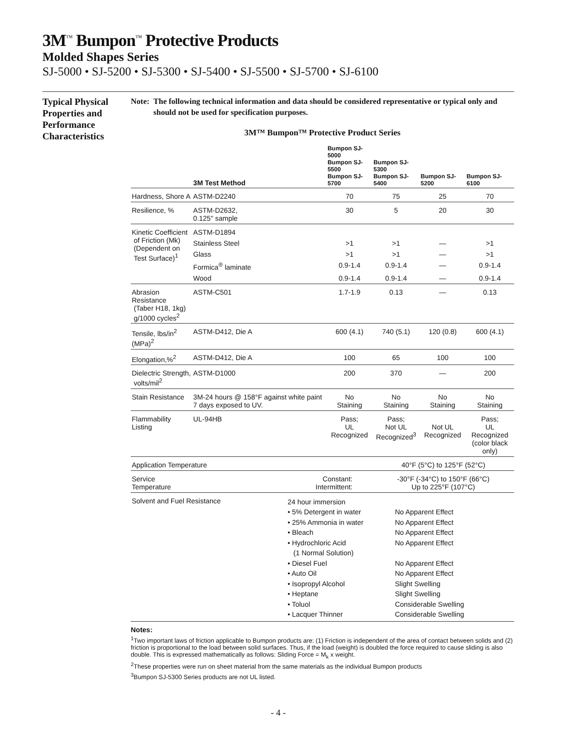3M<sup>™</sup> Bumpon<sup>™</sup> Protective Products
Molded Shapes Series
SJ-5000 • SJ-5200 • SJ-5300 • SJ-5400 • SJ-5500 • SJ-5700 • SJ-6100
Typical Physical Properties and Performance Characteristics
Note: The following technical information and data should be considered representative or typical only and should not be used for specification purposes.
3M™ Bumpon™ Protective Product Series
| | 3M Test Method | Bumpon SJ-5000 Bumpon SJ-5500 Bumpon SJ-5700 | Bumpon SJ-5300 Bumpon SJ-5400 | Bumpon SJ-5200 | Bumpon SJ-6100 |
| --- | --- | --- | --- | --- | --- |
| Hardness, Shore A | ASTM-D2240 | 70 | 75 | 25 | 70 |
| Resilience, % | ASTM-D2632, 0.125" sample | 30 | 5 | 20 | 30 |
| Kinetic Coefficient of Friction (Mk) (Dependent on Test Surface)<sup>1</sup> | ASTM-D1894 | | | | |
| | Stainless Steel | >1 | >1 | — | >1 |
| | Glass | >1 | >1 | — | >1 |
| | Formica<sup>®</sup> laminate | 0.9-1.4 | 0.9-1.4 | — | 0.9-1.4 |
| | Wood | 0.9-1.4 | 0.9-1.4 | — | 0.9-1.4 |
| Abrasion Resistance (Taber H18, 1kg) g/1000 cycles<sup>2</sup> | ASTM-C501 | 1.7-1.9 | 0.13 | — | 0.13 |
| Tensile, lbs/in<sup>2</sup> (MPa)<sup>2</sup> | ASTM-D412, Die A | 600 (4.1) | 740 (5.1) | 120 (0.8) | 600 (4.1) |
| Elongation,%<sup>2</sup> | ASTM-D412, Die A | 100 | 65 | 100 | 100 |
| Dielectric Strength, volts/mil<sup>2</sup> | ASTM-D1000 | 200 | 370 | — | 200 |
| Stain Resistance | 3M-24 hours @ 158°F against white paint 7 days exposed to UV. | No Staining | No Staining | No Staining | No Staining |
| Flammability Listing | UL-94HB | Pass; UL Recognized | Pass; Not UL Recognized<sup>3</sup> | Not UL Recognized | Pass; UL Recognized (color black only) |
| Application Temperature | | | 40°F (5°C) to 125°F (52°C) | | |
| Service Temperature | Constant: Intermittent: | | -30°F (-34°C) to 150°F (66°C) Up to 225°F (107°C) | | |
| Solvent and Fuel Resistance | | 24 hour immersion • 5% Detergent in water • 25% Ammonia in water • Bleach • Hydrochloric Acid (1 Normal Solution) • Diesel Fuel • Auto Oil • Isopropyl Alcohol • Heptane • Toluol • Lacquer Thinner No Apparent Effect No Apparent Effect No Apparent Effect No Apparent Effect No Apparent Effect No Apparent Effect Slight Swelling Slight Swelling Considerable Swelling Considerable Swelling | | | |
Notes:
<sup>1</sup> Two important laws of friction applicable to Bumpon products are: (1) Friction is independent of the area of contact between solids and (2) friction is proportional to the load between solid surfaces. Thus, if the load (weight) is doubled the force required to cause sliding is also double. This is expressed mathematically as follows: Sliding Force = M<sub>k</sub> x weight.
<sup>2</sup> These properties were run on sheet material from the same materials as the individual Bumpon products
<sup>3</sup> Bumpon SJ-5300 Series products are not UL listed.
- 4 -